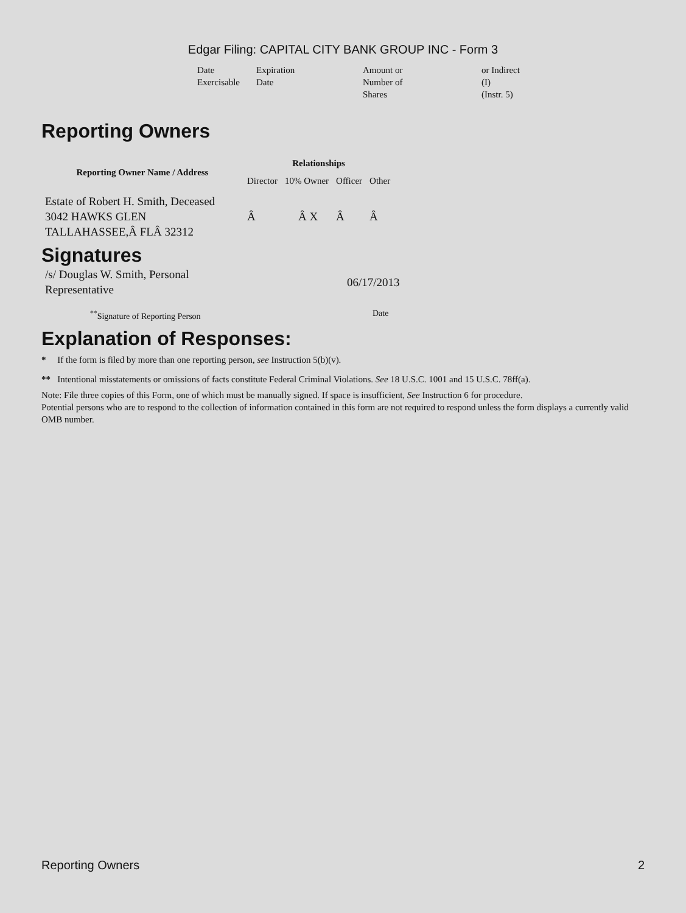Edgar Filing: CAPITAL CITY BANK GROUP INC - Form 3
| Date Exercisable | Expiration Date | Amount or Number of Shares | or Indirect (I) (Instr. 5) |
Reporting Owners
| Reporting Owner Name / Address | Relationships | | | |
| --- | --- | --- | --- | --- |
| | Director | 10% Owner | Officer | Other |
| Estate of Robert H. Smith, Deceased 3042 HAWKS GLEN TALLAHASSEE,Â FLÂ 32312 | Â | Â X | Â | Â |
Signatures
| /s/ Douglas W. Smith, Personal Representative | 06/17/2013 |
| <sup>**</sup> Signature of Reporting Person | Date |
Explanation of Responses:
* If the form is filed by more than one reporting person, see Instruction 5(b)(v).
** Intentional misstatements or omissions of facts constitute Federal Criminal Violations. See 18 U.S.C. 1001 and 15 U.S.C. 78ff(a).
Note: File three copies of this Form, one of which must be manually signed. If space is insufficient, See Instruction 6 for procedure.
Potential persons who are to respond to the collection of information contained in this form are not required to respond unless the form displays a currently valid OMB number.
Reporting Owners 2